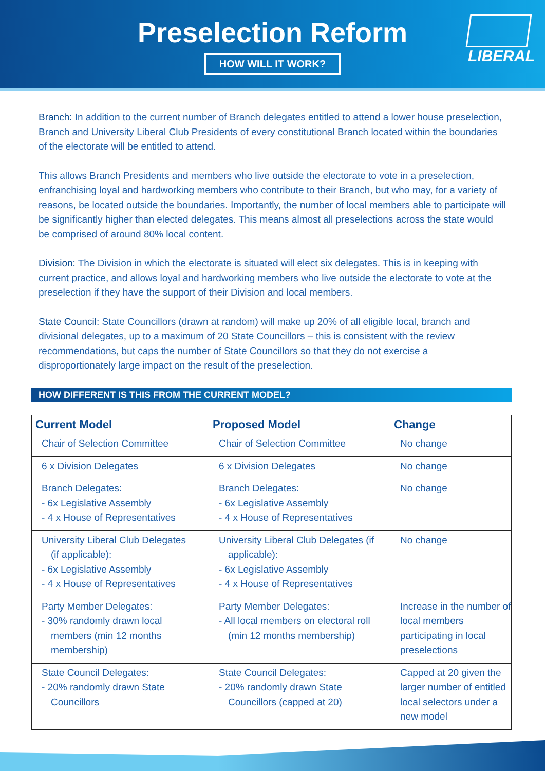Preselection Reform
HOW WILL IT WORK?
LIBERAL
Branch: In addition to the current number of Branch delegates entitled to attend a lower house preselection, Branch and University Liberal Club Presidents of every constitutional Branch located within the boundaries of the electorate will be entitled to attend.
This allows Branch Presidents and members who live outside the electorate to vote in a preselection, enfranchising loyal and hardworking members who contribute to their Branch, but who may, for a variety of reasons, be located outside the boundaries. Importantly, the number of local members able to participate will be significantly higher than elected delegates. This means almost all preselections across the state would be comprised of around 80% local content.
Division: The Division in which the electorate is situated will elect six delegates. This is in keeping with current practice, and allows loyal and hardworking members who live outside the electorate to vote at the preselection if they have the support of their Division and local members.
State Council: State Councillors (drawn at random) will make up 20% of all eligible local, branch and divisional delegates, up to a maximum of 20 State Councillors – this is consistent with the review recommendations, but caps the number of State Councillors so that they do not exercise a disproportionately large impact on the result of the preselection.
HOW DIFFERENT IS THIS FROM THE CURRENT MODEL?
| Current Model | Proposed Model | Change |
| --- | --- | --- |
| Chair of Selection Committee | Chair of Selection Committee | No change |
| 6 x Division Delegates | 6 x Division Delegates | No change |
| Branch Delegates: - 6x Legislative Assembly - 4 x House of Representatives | Branch Delegates: - 6x Legislative Assembly - 4 x House of Representatives | No change |
| University Liberal Club Delegates (if applicable): - 6x Legislative Assembly - 4 x House of Representatives | University Liberal Club Delegates (if applicable): - 6x Legislative Assembly - 4 x House of Representatives | No change |
| Party Member Delegates: - 30% randomly drawn local members (min 12 months membership) | Party Member Delegates: - All local members on electoral roll (min 12 months membership) | Increase in the number of local members participating in local preselections |
| State Council Delegates: - 20% randomly drawn State Councillors | State Council Delegates: - 20% randomly drawn State Councillors (capped at 20) | Capped at 20 given the larger number of entitled local selectors under a new model |